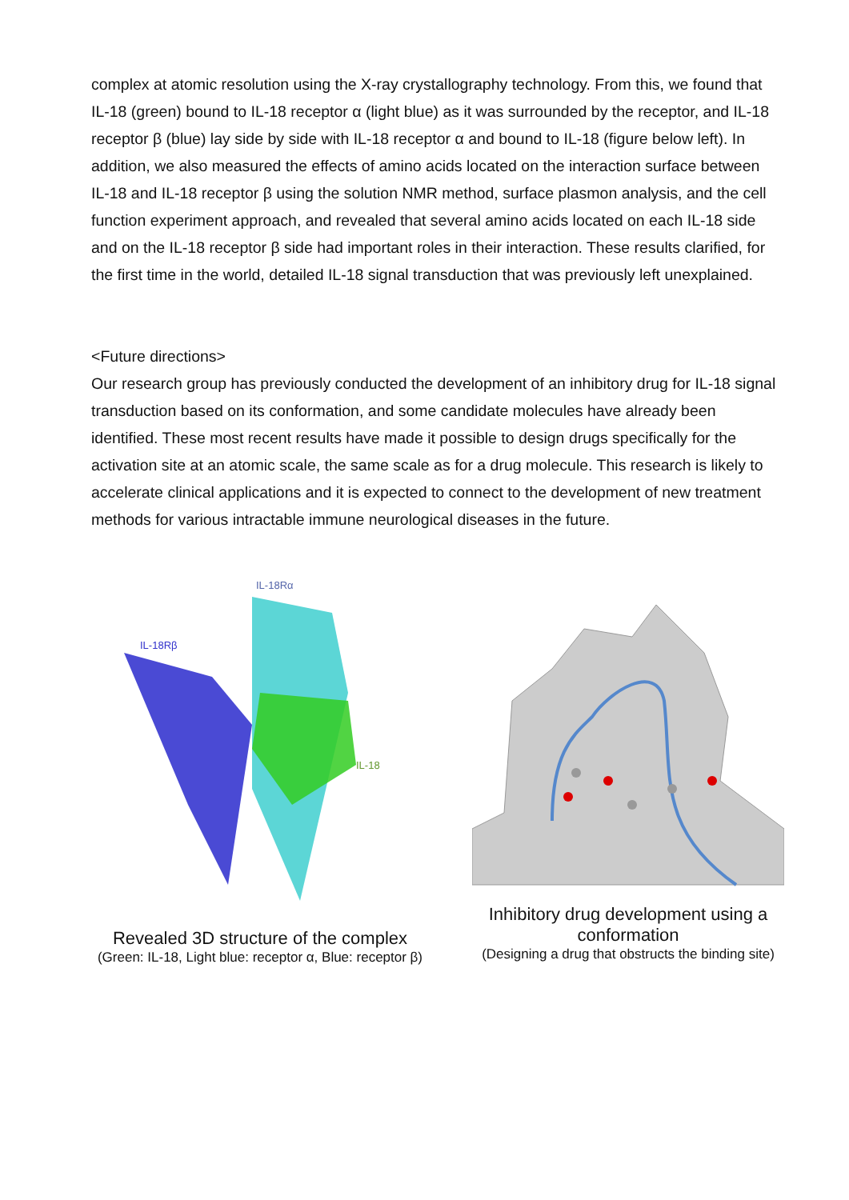complex at atomic resolution using the X-ray crystallography technology. From this, we found that IL-18 (green) bound to IL-18 receptor α (light blue) as it was surrounded by the receptor, and IL-18 receptor β (blue) lay side by side with IL-18 receptor α and bound to IL-18 (figure below left). In addition, we also measured the effects of amino acids located on the interaction surface between IL-18 and IL-18 receptor β using the solution NMR method, surface plasmon analysis, and the cell function experiment approach, and revealed that several amino acids located on each IL-18 side and on the IL-18 receptor β side had important roles in their interaction. These results clarified, for the first time in the world, detailed IL-18 signal transduction that was previously left unexplained.
<Future directions>
Our research group has previously conducted the development of an inhibitory drug for IL-18 signal transduction based on its conformation, and some candidate molecules have already been identified. These most recent results have made it possible to design drugs specifically for the activation site at an atomic scale, the same scale as for a drug molecule. This research is likely to accelerate clinical applications and it is expected to connect to the development of new treatment methods for various intractable immune neurological diseases in the future.
IL-18Rα
IL-18Rβ
IL-18
Revealed 3D structure of the complex
(Green: IL-18, Light blue: receptor α, Blue: receptor β)
Inhibitory drug development using a conformation
(Designing a drug that obstructs the binding site)